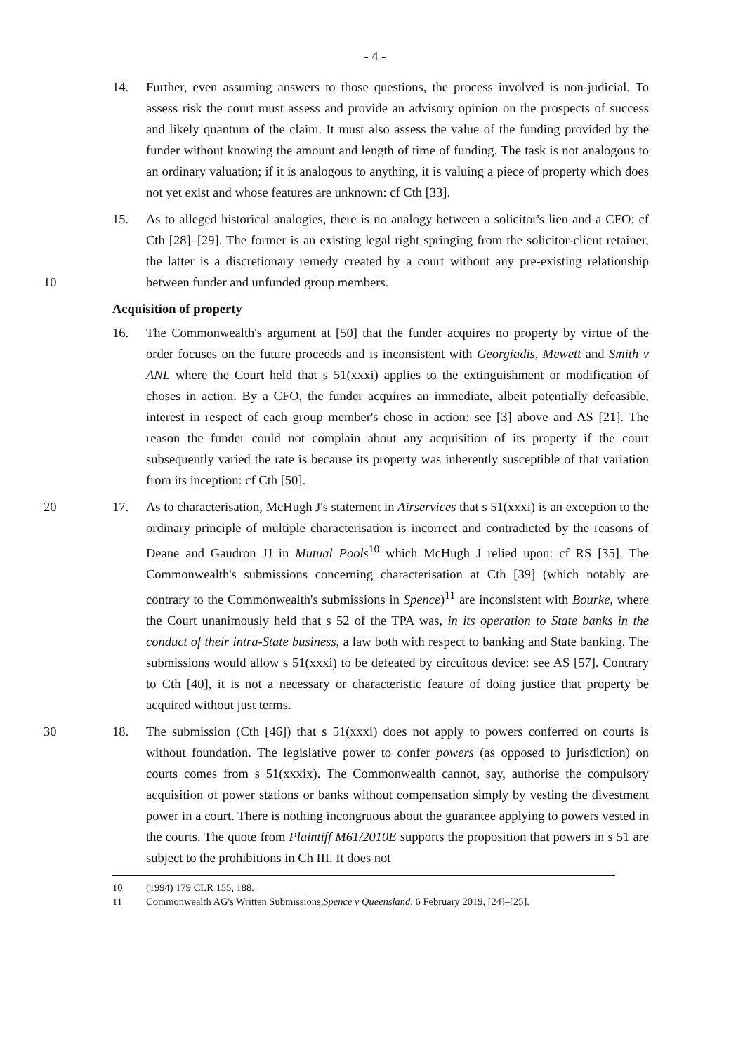- 4 -
14. Further, even assuming answers to those questions, the process involved is non-judicial. To assess risk the court must assess and provide an advisory opinion on the prospects of success and likely quantum of the claim. It must also assess the value of the funding provided by the funder without knowing the amount and length of time of funding. The task is not analogous to an ordinary valuation; if it is analogous to anything, it is valuing a piece of property which does not yet exist and whose features are unknown: cf Cth [33].
10 15. As to alleged historical analogies, there is no analogy between a solicitor's lien and a CFO: cf Cth [28]–[29]. The former is an existing legal right springing from the solicitor-client retainer, the latter is a discretionary remedy created by a court without any pre-existing relationship between funder and unfunded group members.
Acquisition of property
16. The Commonwealth's argument at [50] that the funder acquires no property by virtue of the order focuses on the future proceeds and is inconsistent with Georgiadis, Mewett and Smith v ANL where the Court held that s 51(xxxi) applies to the extinguishment or modification of choses in action. By a CFO, the funder acquires an immediate, albeit potentially defeasible, interest in respect of each group member's chose in action: see [3] above and AS [21]. The reason the funder could not complain about any acquisition of its property if the court subsequently varied the rate is because its property was inherently susceptible of that variation from its inception: cf Cth [50].
20 17. As to characterisation, McHugh J's statement in Airservices that s 51(xxxi) is an exception to the ordinary principle of multiple characterisation is incorrect and contradicted by the reasons of Deane and Gaudron JJ in Mutual Pools<sup>10</sup> which McHugh J relied upon: cf RS [35]. The Commonwealth's submissions concerning characterisation at Cth [39] (which notably are contrary to the Commonwealth's submissions in Spence)<sup>11</sup> are inconsistent with Bourke, where the Court unanimously held that s 52 of the TPA was, in its operation to State banks in the conduct of their intra-State business, a law both with respect to banking and State banking. The submissions would allow s 51(xxxi) to be defeated by circuitous device: see AS [57]. Contrary to Cth [40], it is not a necessary or characteristic feature of doing justice that property be acquired without just terms.
30 18. The submission (Cth [46]) that s 51(xxxi) does not apply to powers conferred on courts is without foundation. The legislative power to confer powers (as opposed to jurisdiction) on courts comes from s 51(xxxix). The Commonwealth cannot, say, authorise the compulsory acquisition of power stations or banks without compensation simply by vesting the divestment power in a court. There is nothing incongruous about the guarantee applying to powers vested in the courts. The quote from Plaintiff M61/2010E supports the proposition that powers in s 51 are subject to the prohibitions in Ch III. It does not
10 (1994) 179 CLR 155, 188.
11 Commonwealth AG's Written Submissions, Spence v Queensland, 6 February 2019, [24]–[25].